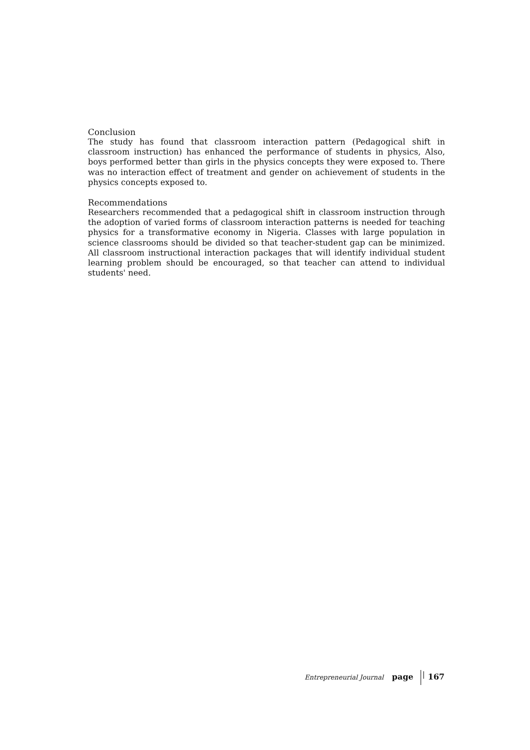Conclusion
The study has found that classroom interaction pattern (Pedagogical shift in classroom instruction) has enhanced the performance of students in physics, Also, boys performed better than girls in the physics concepts they were exposed to. There was no interaction effect of treatment and gender on achievement of students in the physics concepts exposed to.
Recommendations
Researchers recommended that a pedagogical shift in classroom instruction through the adoption of varied forms of classroom interaction patterns is needed for teaching physics for a transformative economy in Nigeria. Classes with large population in science classrooms should be divided so that teacher-student gap can be minimized. All classroom instructional interaction packages that will identify individual student learning problem should be encouraged, so that teacher can attend to individual students' need.
Entrepreneurial Journal page | 167